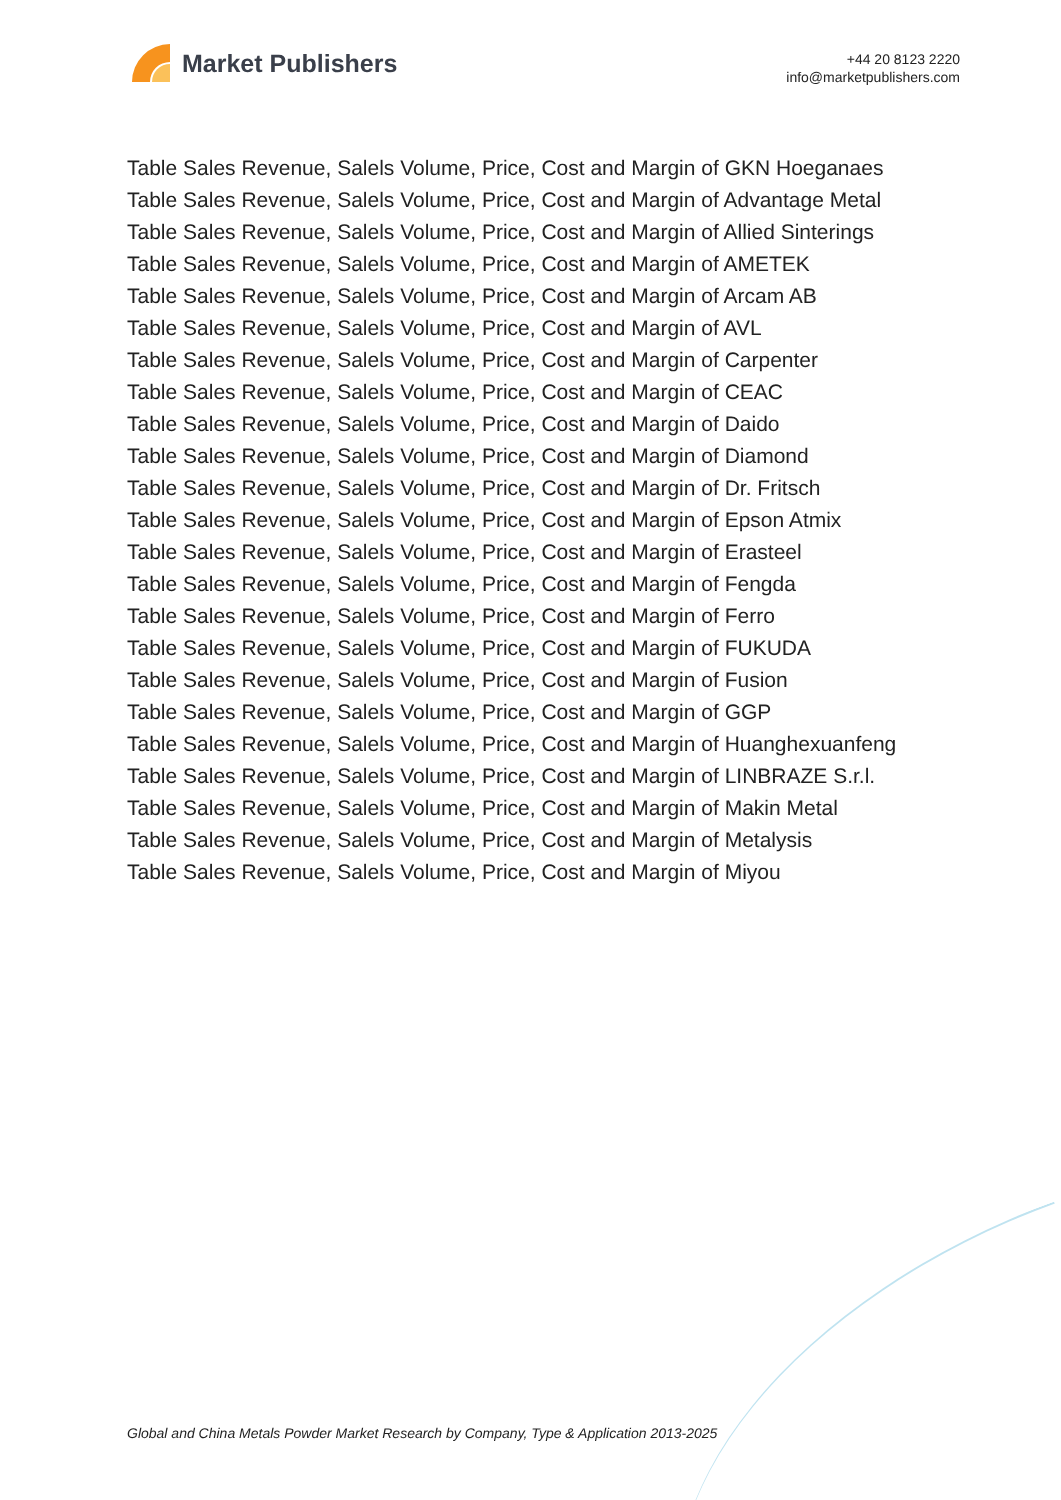Market Publishers
+44 20 8123 2220
info@marketpublishers.com
Table Sales Revenue, Salels Volume, Price, Cost and Margin of GKN Hoeganaes
Table Sales Revenue, Salels Volume, Price, Cost and Margin of Advantage Metal
Table Sales Revenue, Salels Volume, Price, Cost and Margin of Allied Sinterings
Table Sales Revenue, Salels Volume, Price, Cost and Margin of AMETEK
Table Sales Revenue, Salels Volume, Price, Cost and Margin of Arcam AB
Table Sales Revenue, Salels Volume, Price, Cost and Margin of AVL
Table Sales Revenue, Salels Volume, Price, Cost and Margin of Carpenter
Table Sales Revenue, Salels Volume, Price, Cost and Margin of CEAC
Table Sales Revenue, Salels Volume, Price, Cost and Margin of Daido
Table Sales Revenue, Salels Volume, Price, Cost and Margin of Diamond
Table Sales Revenue, Salels Volume, Price, Cost and Margin of Dr. Fritsch
Table Sales Revenue, Salels Volume, Price, Cost and Margin of Epson Atmix
Table Sales Revenue, Salels Volume, Price, Cost and Margin of Erasteel
Table Sales Revenue, Salels Volume, Price, Cost and Margin of Fengda
Table Sales Revenue, Salels Volume, Price, Cost and Margin of Ferro
Table Sales Revenue, Salels Volume, Price, Cost and Margin of FUKUDA
Table Sales Revenue, Salels Volume, Price, Cost and Margin of Fusion
Table Sales Revenue, Salels Volume, Price, Cost and Margin of GGP
Table Sales Revenue, Salels Volume, Price, Cost and Margin of Huanghexuanfeng
Table Sales Revenue, Salels Volume, Price, Cost and Margin of LINBRAZE S.r.l.
Table Sales Revenue, Salels Volume, Price, Cost and Margin of Makin Metal
Table Sales Revenue, Salels Volume, Price, Cost and Margin of Metalysis
Table Sales Revenue, Salels Volume, Price, Cost and Margin of Miyou
Global and China Metals Powder Market Research by Company, Type & Application 2013-2025